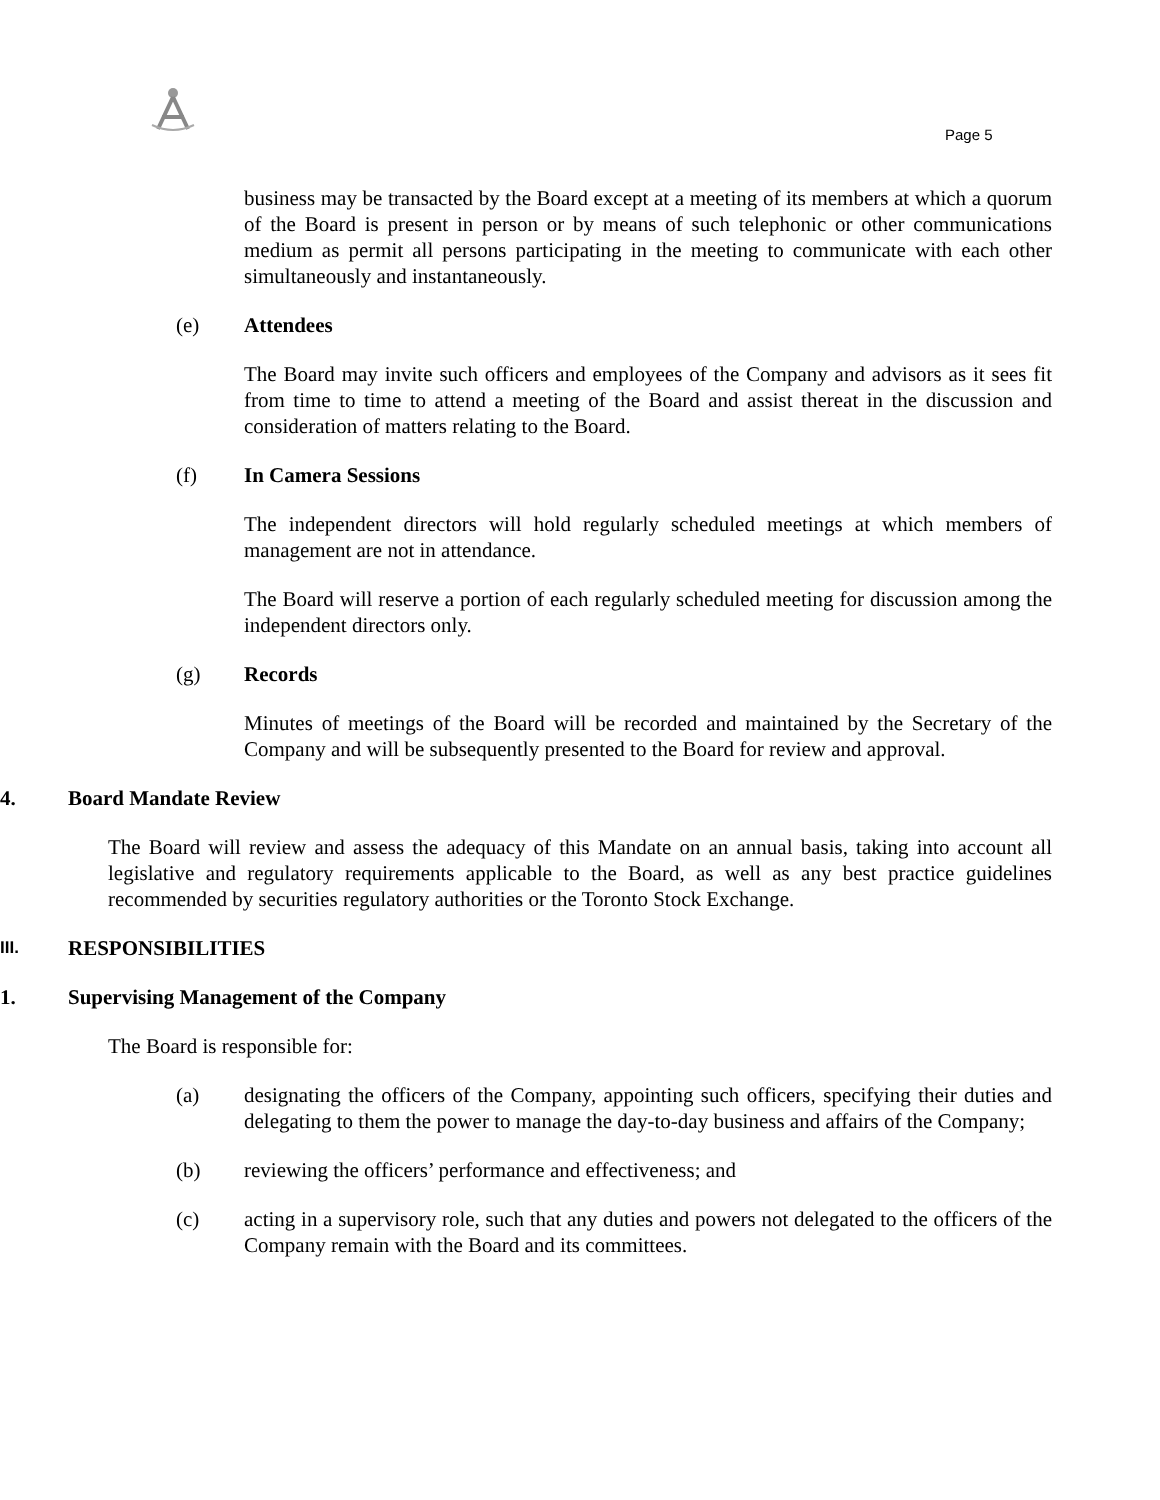Page 5
business may be transacted by the Board except at a meeting of its members at which a quorum of the Board is present in person or by means of such telephonic or other communications medium as permit all persons participating in the meeting to communicate with each other simultaneously and instantaneously.
(e) Attendees
The Board may invite such officers and employees of the Company and advisors as it sees fit from time to time to attend a meeting of the Board and assist thereat in the discussion and consideration of matters relating to the Board.
(f) In Camera Sessions
The independent directors will hold regularly scheduled meetings at which members of management are not in attendance.
The Board will reserve a portion of each regularly scheduled meeting for discussion among the independent directors only.
(g) Records
Minutes of meetings of the Board will be recorded and maintained by the Secretary of the Company and will be subsequently presented to the Board for review and approval.
4. Board Mandate Review
The Board will review and assess the adequacy of this Mandate on an annual basis, taking into account all legislative and regulatory requirements applicable to the Board, as well as any best practice guidelines recommended by securities regulatory authorities or the Toronto Stock Exchange.
III. RESPONSIBILITIES
1. Supervising Management of the Company
The Board is responsible for:
(a) designating the officers of the Company, appointing such officers, specifying their duties and delegating to them the power to manage the day-to-day business and affairs of the Company;
(b) reviewing the officers’ performance and effectiveness; and
(c) acting in a supervisory role, such that any duties and powers not delegated to the officers of the Company remain with the Board and its committees.